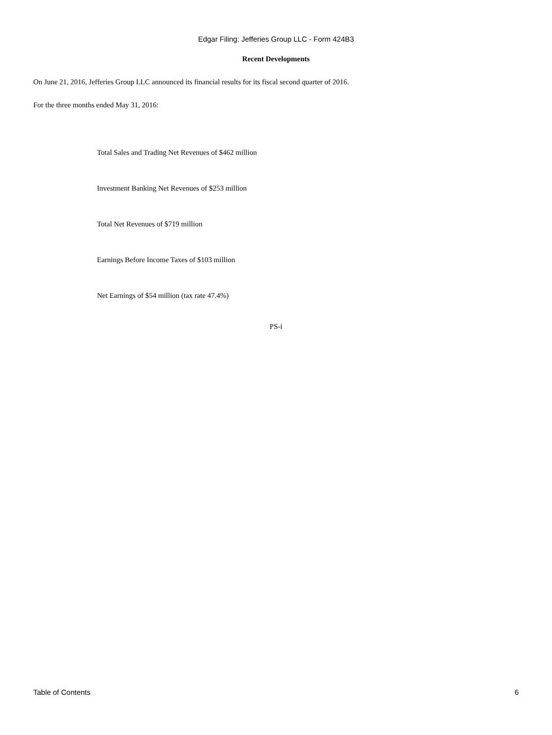Edgar Filing: Jefferies Group LLC - Form 424B3
Recent Developments
On June 21, 2016, Jefferies Group LLC announced its financial results for its fiscal second quarter of 2016.
For the three months ended May 31, 2016:
Total Sales and Trading Net Revenues of $462 million
Investment Banking Net Revenues of $253 million
Total Net Revenues of $719 million
Earnings Before Income Taxes of $103 million
Net Earnings of $54 million (tax rate 47.4%)
PS-i
Table of Contents 6